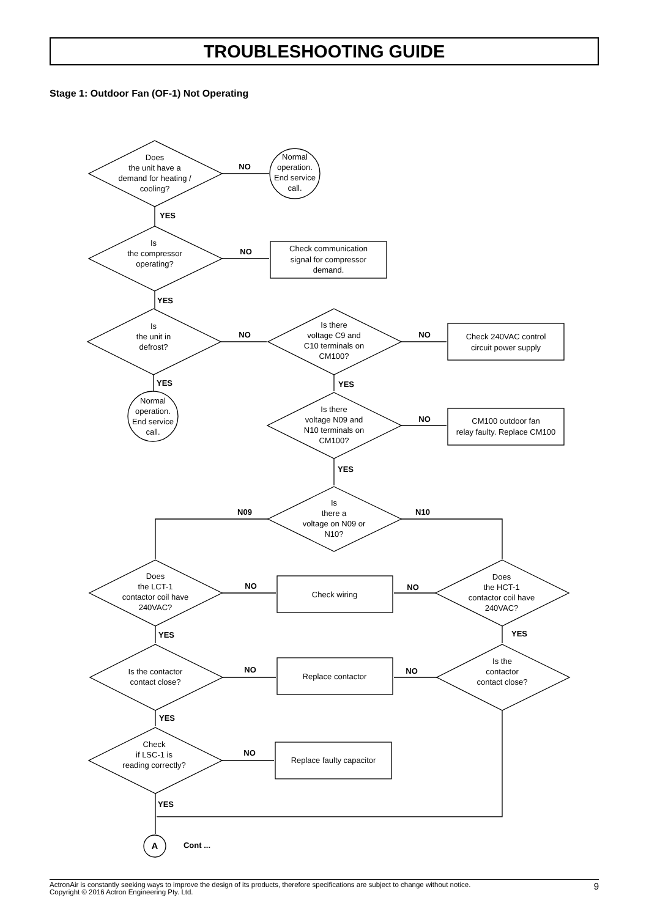TROUBLESHOOTING GUIDE
Stage 1: Outdoor Fan (OF-1) Not Operating
Does
the unit have a
demand for heating /
cooling?
Normal
operation.
End service
call.
Is
the compressor
operating?
Check communication
signal for compressor
demand.
Is
the unit in
defrost?
Is there
voltage C9 and
C10 terminals on
CM100?
Check 240VAC control
circuit power supply
Normal
operation.
End service
call.
Is there
voltage N09 and
N10 terminals on
CM100?
CM100 outdoor fan
relay faulty. Replace CM100
Is
there a
voltage on N09 or
N10?
Does
the LCT-1
contactor coil have
240VAC?
Check wiring
Does
the HCT-1
contactor coil have
240VAC?
Is the contactor
contact close?
Replace contactor
Is the
contactor
contact close?
Check
if LSC-1 is
reading correctly?
Replace faulty capacitor
NO
YES
NO
YES
NO
NO
YES
YES
NO
YES
N09
N10
NO
NO
YES
YES
NO
NO
YES
NO
YES
A
Cont ...
ActronAir is constantly seeking ways to improve the design of its products, therefore specifications are subject to change without notice.
Copyright © 2016 Actron Engineering Pty. Ltd.
9